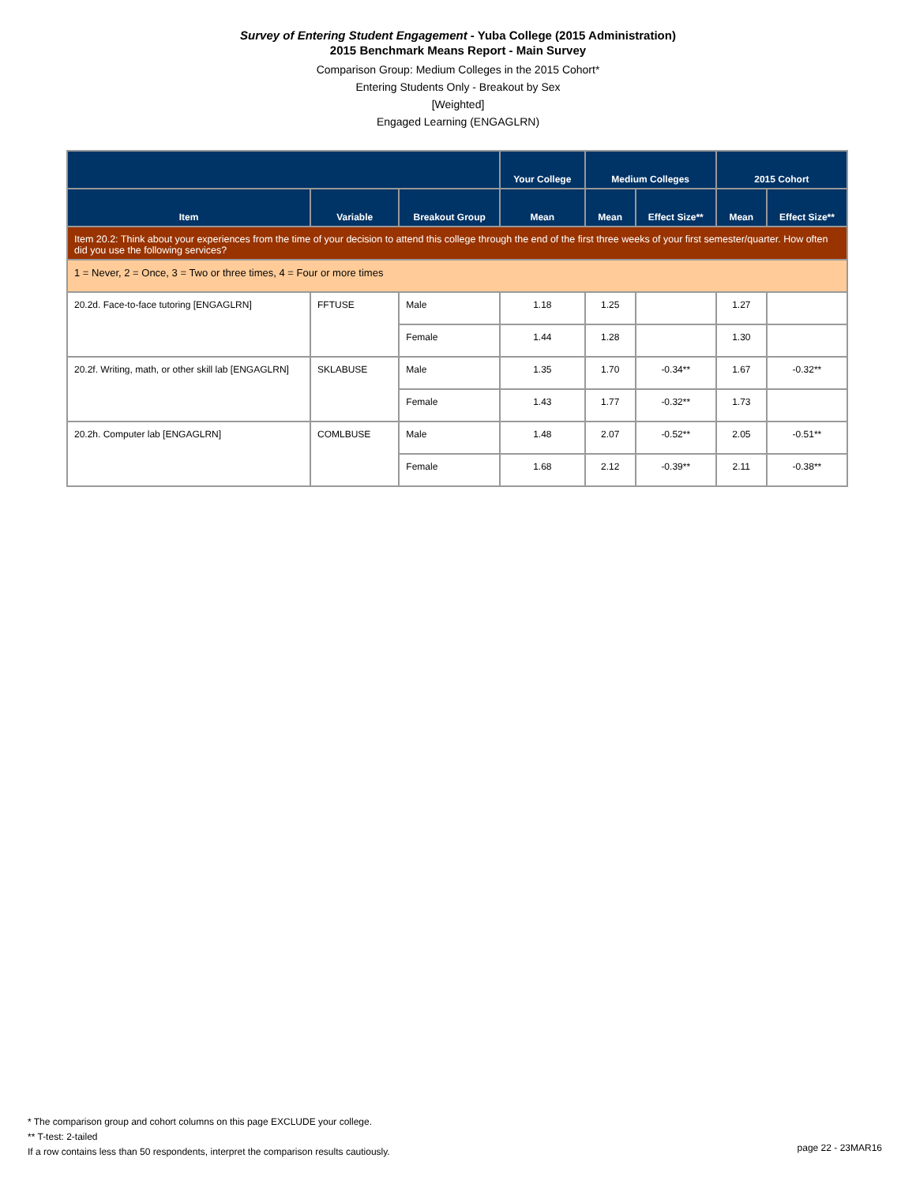Survey of Entering Student Engagement - Yuba College (2015 Administration)
2015 Benchmark Means Report - Main Survey
Comparison Group: Medium Colleges in the 2015 Cohort*
Entering Students Only - Breakout by Sex
[Weighted]
Engaged Learning (ENGAGLRN)
| | | | Your College | Medium Colleges | | 2015 Cohort | |
| --- | --- | --- | --- | --- | --- | --- | --- |
| Item | Variable | Breakout Group | Mean | Mean | Effect Size** | Mean | Effect Size** |
| Item 20.2: Think about your experiences from the time of your decision to attend this college through the end of the first three weeks of your first semester/quarter. How often did you use the following services? | | | | | | | |
| 1 = Never, 2 = Once, 3 = Two or three times, 4 = Four or more times | | | | | | | |
| 20.2d. Face-to-face tutoring [ENGAGLRN] | FFTUSE | Male | 1.18 | 1.25 | | 1.27 | |
| | | Female | 1.44 | 1.28 | | 1.30 | |
| 20.2f. Writing, math, or other skill lab [ENGAGLRN] | SKLABUSE | Male | 1.35 | 1.70 | -0.34** | 1.67 | -0.32** |
| | | Female | 1.43 | 1.77 | -0.32** | 1.73 | |
| 20.2h. Computer lab [ENGAGLRN] | COMLBUSE | Male | 1.48 | 2.07 | -0.52** | 2.05 | -0.51** |
| | | Female | 1.68 | 2.12 | -0.39** | 2.11 | -0.38** |
* The comparison group and cohort columns on this page EXCLUDE your college.
** T-test: 2-tailed
If a row contains less than 50 respondents, interpret the comparison results cautiously.
page 22 - 23MAR16